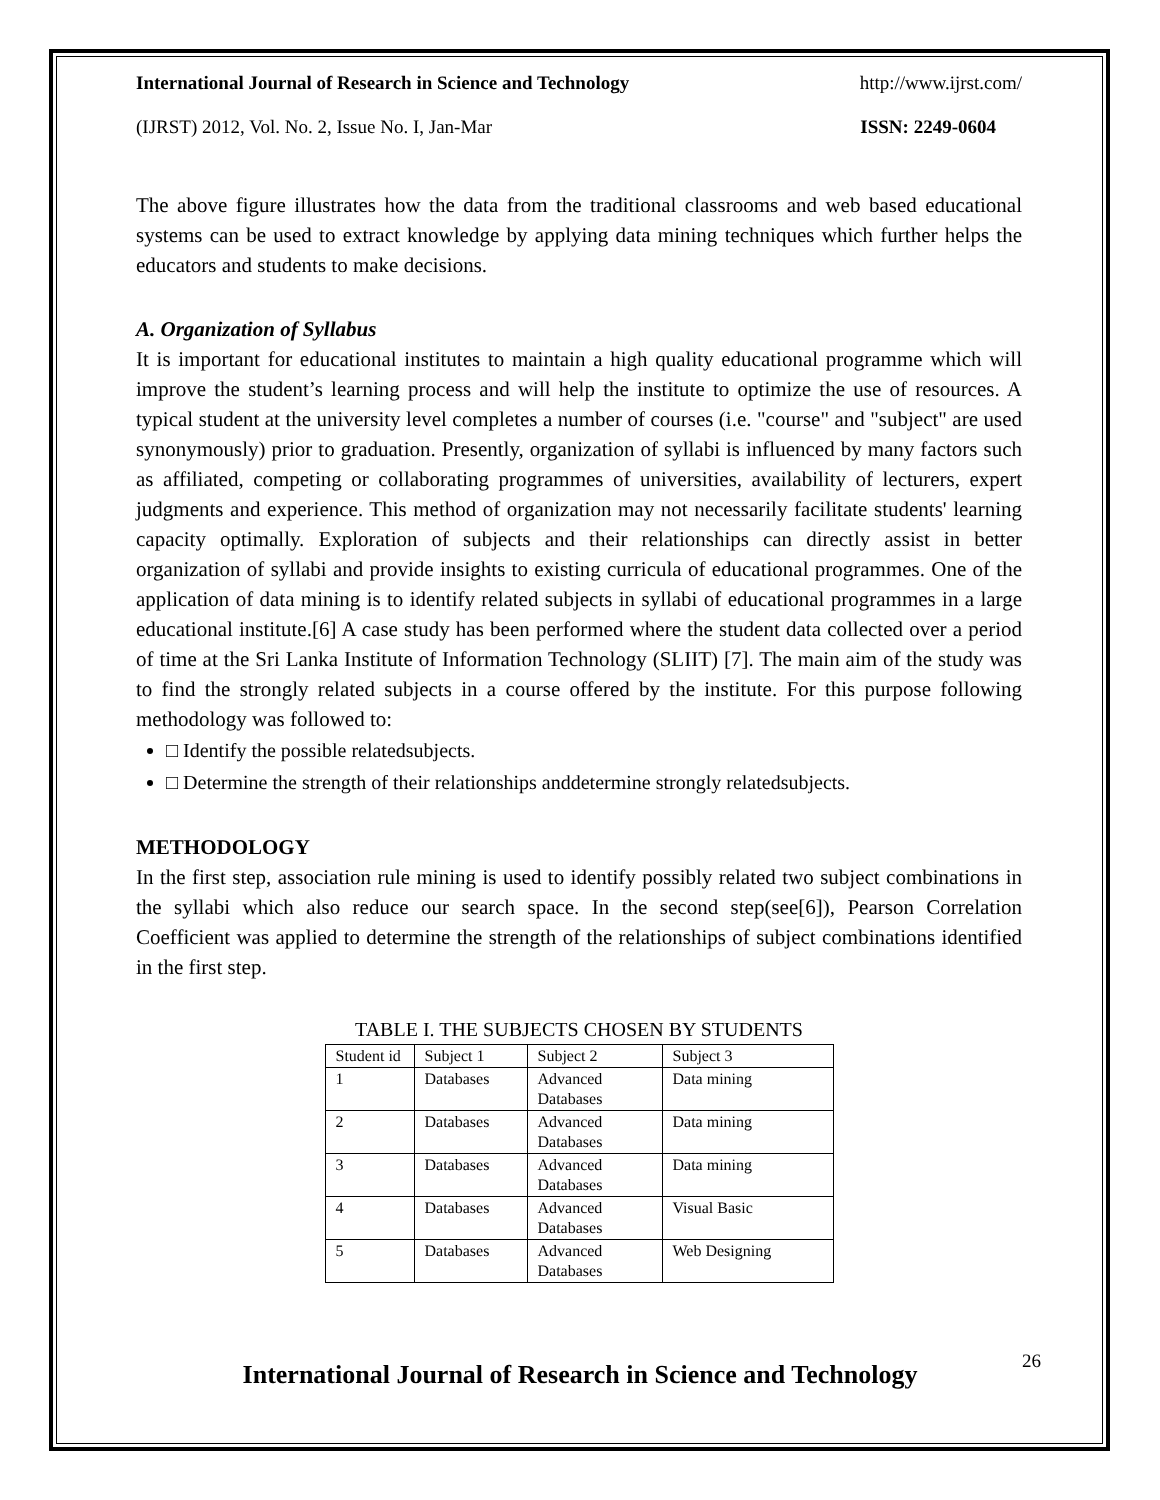International Journal of Research in Science and Technology http://www.ijrst.com/
(IJRST) 2012, Vol. No. 2, Issue No. I, Jan-Mar ISSN: 2249-0604
The above figure illustrates how the data from the traditional classrooms and web based educational systems can be used to extract knowledge by applying data mining techniques which further helps the educators and students to make decisions.
A. Organization of Syllabus
It is important for educational institutes to maintain a high quality educational programme which will improve the student’s learning process and will help the institute to optimize the use of resources. A typical student at the university level completes a number of courses (i.e. "course" and "subject" are used synonymously) prior to graduation. Presently, organization of syllabi is influenced by many factors such as affiliated, competing or collaborating programmes of universities, availability of lecturers, expert judgments and experience. This method of organization may not necessarily facilitate students' learning capacity optimally. Exploration of subjects and their relationships can directly assist in better organization of syllabi and provide insights to existing curricula of educational programmes. One of the application of data mining is to identify related subjects in syllabi of educational programmes in a large educational institute.[6] A case study has been performed where the student data collected over a period of time at the Sri Lanka Institute of Information Technology (SLIIT) [7]. The main aim of the study was to find the strongly related subjects in a course offered by the institute. For this purpose following methodology was followed to:
□ Identify the possible relatedsubjects.
□ Determine the strength of their relationships anddetermine strongly relatedsubjects.
METHODOLOGY
In the first step, association rule mining is used to identify possibly related two subject combinations in the syllabi which also reduce our search space. In the second step(see[6]), Pearson Correlation Coefficient was applied to determine the strength of the relationships of subject combinations identified in the first step.
TABLE I. THE SUBJECTS CHOSEN BY STUDENTS
| Student id | Subject 1 | Subject 2 | Subject 3 |
| 1 | Databases | Advanced Databases | Data mining |
| 2 | Databases | Advanced Databases | Data mining |
| 3 | Databases | Advanced Databases | Data mining |
| 4 | Databases | Advanced Databases | Visual Basic |
| 5 | Databases | Advanced Databases | Web Designing |
26
International Journal of Research in Science and Technology